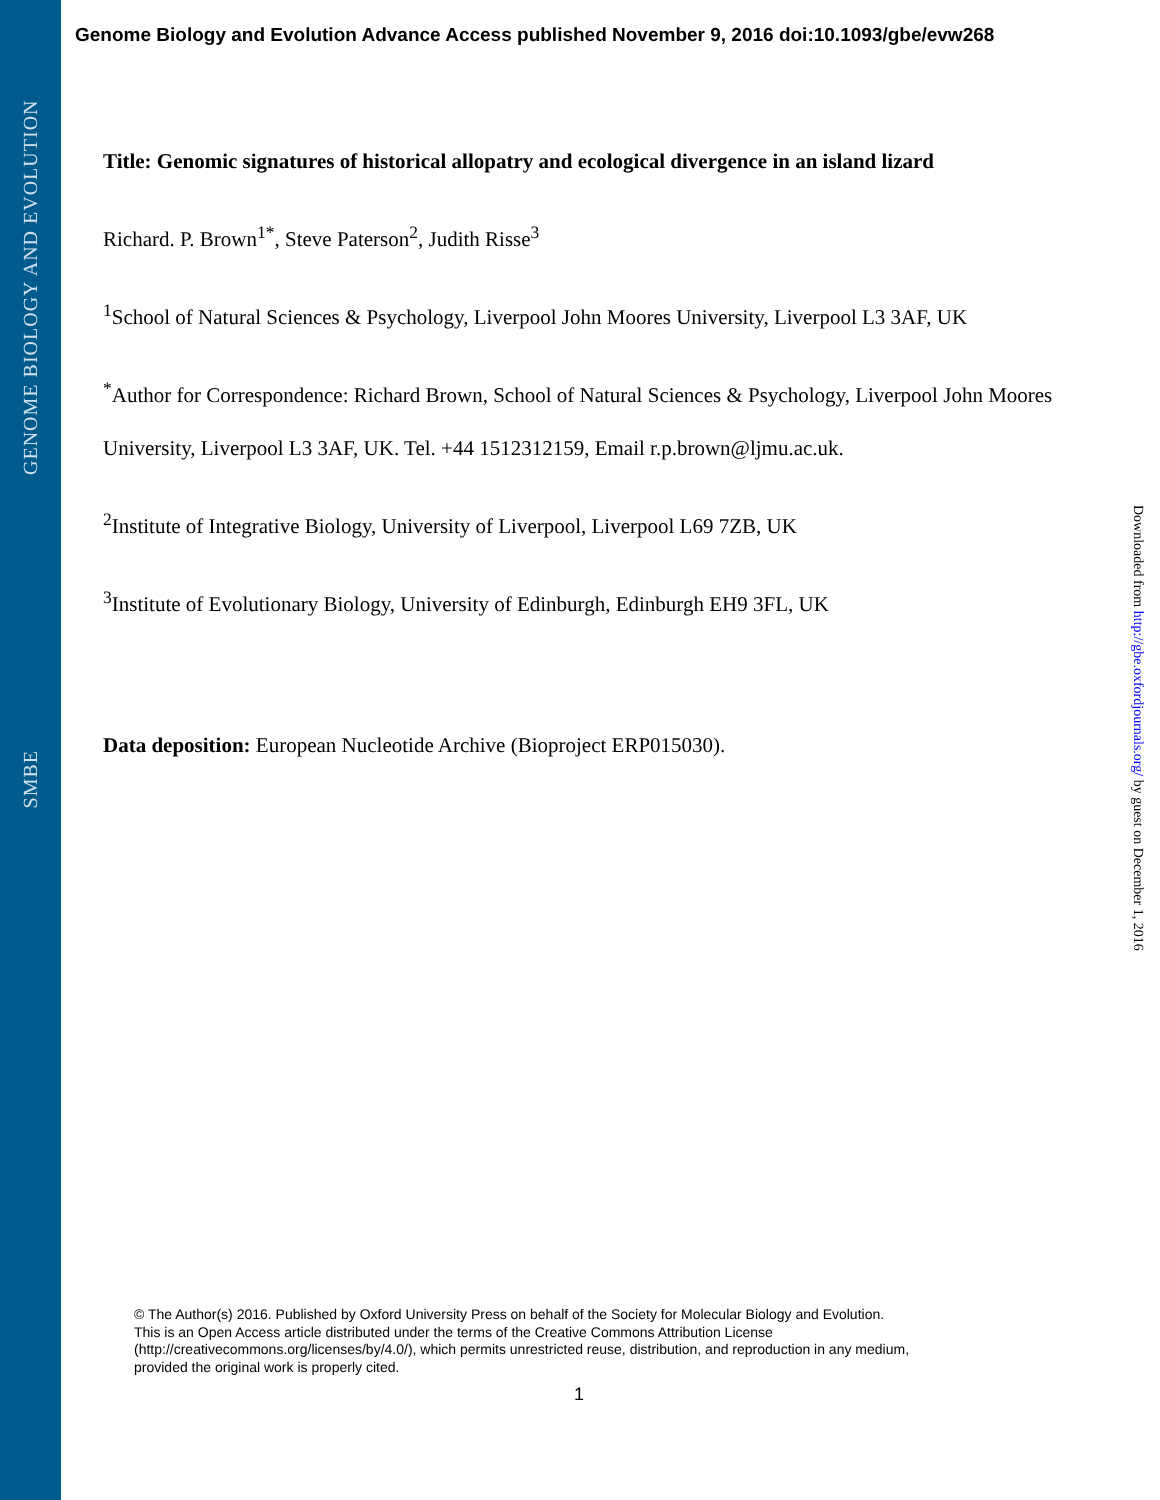GENOME BIOLOGY AND EVOLUTION
SMBE
Genome Biology and Evolution Advance Access published November 9, 2016 doi:10.1093/gbe/evw268
Title: Genomic signatures of historical allopatry and ecological divergence in an island lizard
Richard. P. Brown<sup>1*</sup>, Steve Paterson<sup>2</sup>, Judith Risse<sup>3</sup>
<sup>1</sup> School of Natural Sciences & Psychology, Liverpool John Moores University, Liverpool L3 3AF, UK
<sup>*</sup> Author for Correspondence: Richard Brown, School of Natural Sciences & Psychology, Liverpool John Moores University, Liverpool L3 3AF, UK. Tel. +44 1512312159, Email r.p.brown@ljmu.ac.uk.
<sup>2</sup> Institute of Integrative Biology, University of Liverpool, Liverpool L69 7ZB, UK
<sup>3</sup> Institute of Evolutionary Biology, University of Edinburgh, Edinburgh EH9 3FL, UK
Data deposition: European Nucleotide Archive (Bioproject ERP015030).
Downloaded from http://gbe.oxfordjournals.org/ by guest on December 1, 2016
© The Author(s) 2016. Published by Oxford University Press on behalf of the Society for Molecular Biology and Evolution.
This is an Open Access article distributed under the terms of the Creative Commons Attribution License
(http://creativecommons.org/licenses/by/4.0/), which permits unrestricted reuse, distribution, and reproduction in any medium,
provided the original work is properly cited.
1